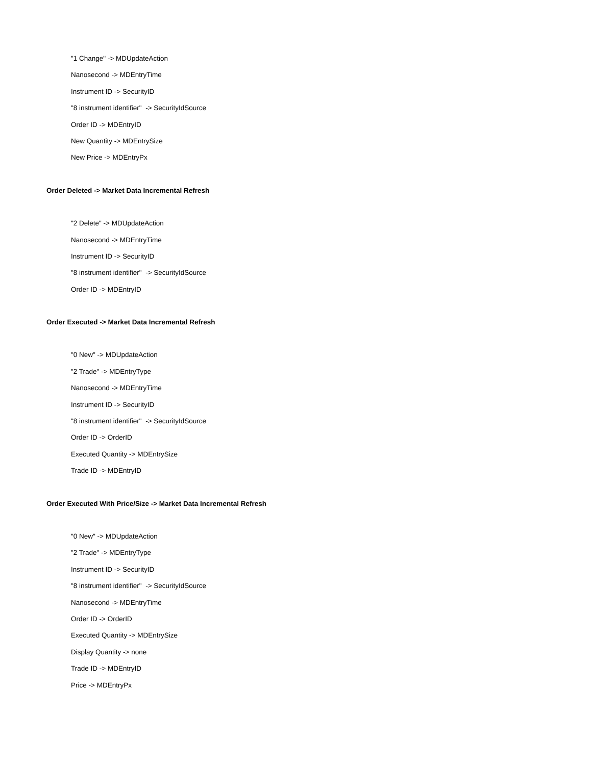"1 Change" -> MDUpdateAction
Nanosecond -> MDEntryTime
Instrument ID -> SecurityID
"8 instrument identifier" -> SecurityIdSource
Order ID -> MDEntryID
New Quantity -> MDEntrySize
New Price -> MDEntryPx
Order Deleted -> Market Data Incremental Refresh
"2 Delete" -> MDUpdateAction
Nanosecond -> MDEntryTime
Instrument ID -> SecurityID
"8 instrument identifier" -> SecurityIdSource
Order ID -> MDEntryID
Order Executed -> Market Data Incremental Refresh
"0 New" -> MDUpdateAction
"2 Trade" -> MDEntryType
Nanosecond -> MDEntryTime
Instrument ID -> SecurityID
"8 instrument identifier" -> SecurityIdSource
Order ID -> OrderID
Executed Quantity -> MDEntrySize
Trade ID -> MDEntryID
Order Executed With Price/Size -> Market Data Incremental Refresh
"0 New" -> MDUpdateAction
"2 Trade" -> MDEntryType
Instrument ID -> SecurityID
"8 instrument identifier" -> SecurityIdSource
Nanosecond -> MDEntryTime
Order ID -> OrderID
Executed Quantity -> MDEntrySize
Display Quantity -> none
Trade ID -> MDEntryID
Price -> MDEntryPx